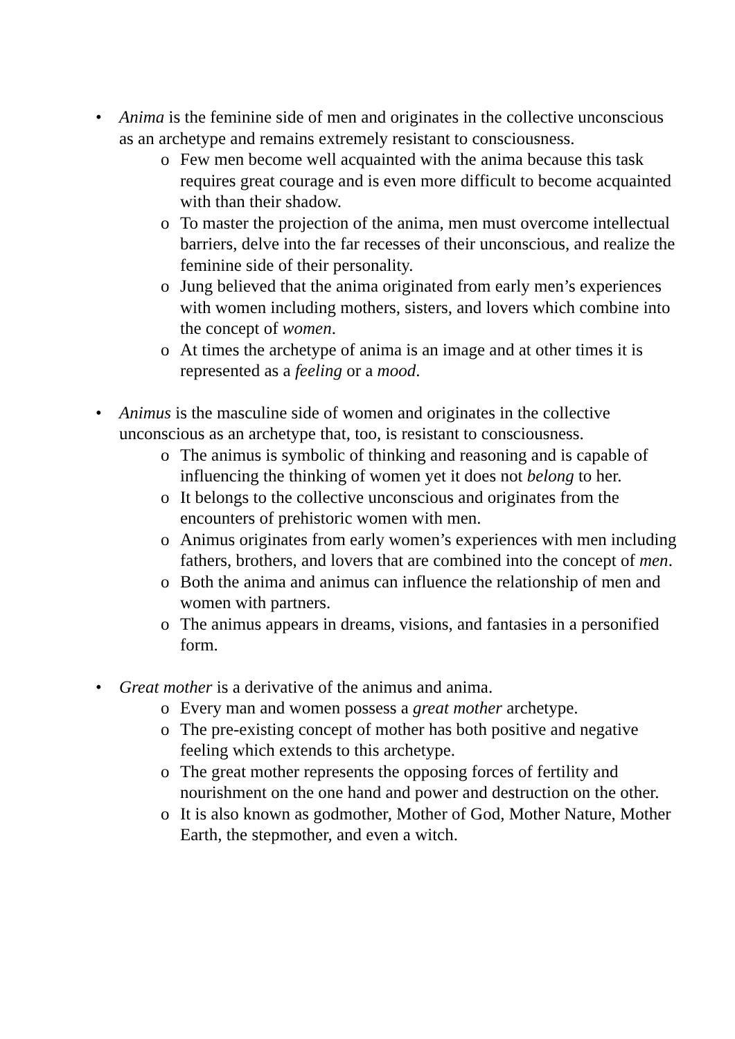• Anima is the feminine side of men and originates in the collective unconscious as an archetype and remains extremely resistant to consciousness.
o Few men become well acquainted with the anima because this task requires great courage and is even more difficult to become acquainted with than their shadow.
o To master the projection of the anima, men must overcome intellectual barriers, delve into the far recesses of their unconscious, and realize the feminine side of their personality.
o Jung believed that the anima originated from early men’s experiences with women including mothers, sisters, and lovers which combine into the concept of women.
o At times the archetype of anima is an image and at other times it is represented as a feeling or a mood.
• Animus is the masculine side of women and originates in the collective unconscious as an archetype that, too, is resistant to consciousness.
o The animus is symbolic of thinking and reasoning and is capable of influencing the thinking of women yet it does not belong to her.
o It belongs to the collective unconscious and originates from the encounters of prehistoric women with men.
o Animus originates from early women’s experiences with men including fathers, brothers, and lovers that are combined into the concept of men.
o Both the anima and animus can influence the relationship of men and women with partners.
o The animus appears in dreams, visions, and fantasies in a personified form.
• Great mother is a derivative of the animus and anima.
o Every man and women possess a great mother archetype.
o The pre-existing concept of mother has both positive and negative feeling which extends to this archetype.
o The great mother represents the opposing forces of fertility and nourishment on the one hand and power and destruction on the other.
o It is also known as godmother, Mother of God, Mother Nature, Mother Earth, the stepmother, and even a witch.